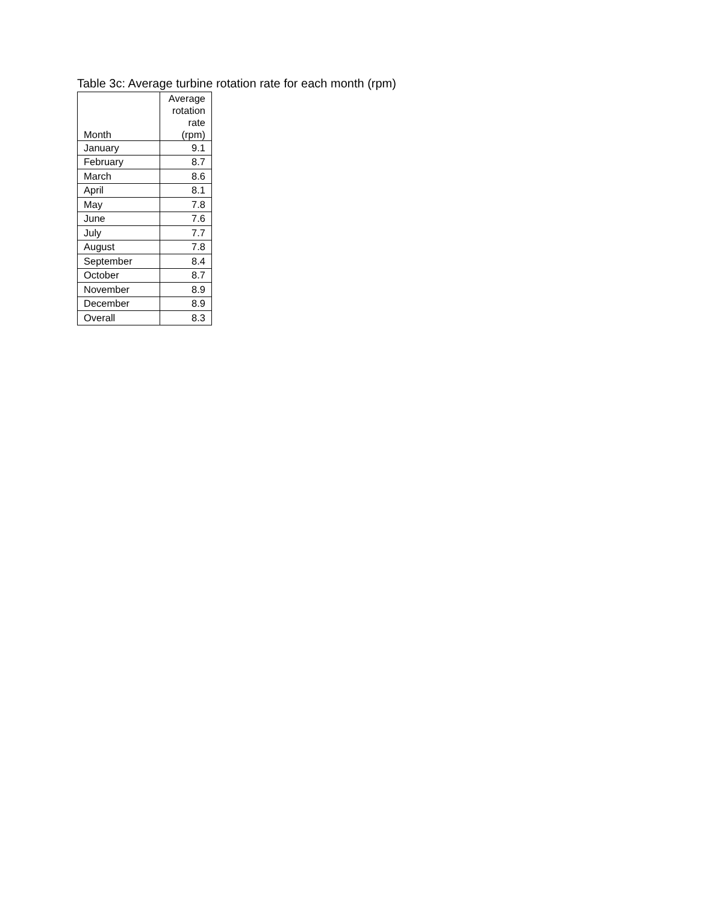Table 3c: Average turbine rotation rate for each month (rpm)
| Month | Average rotation rate (rpm) |
| --- | --- |
| January | 9.1 |
| February | 8.7 |
| March | 8.6 |
| April | 8.1 |
| May | 7.8 |
| June | 7.6 |
| July | 7.7 |
| August | 7.8 |
| September | 8.4 |
| October | 8.7 |
| November | 8.9 |
| December | 8.9 |
| Overall | 8.3 |